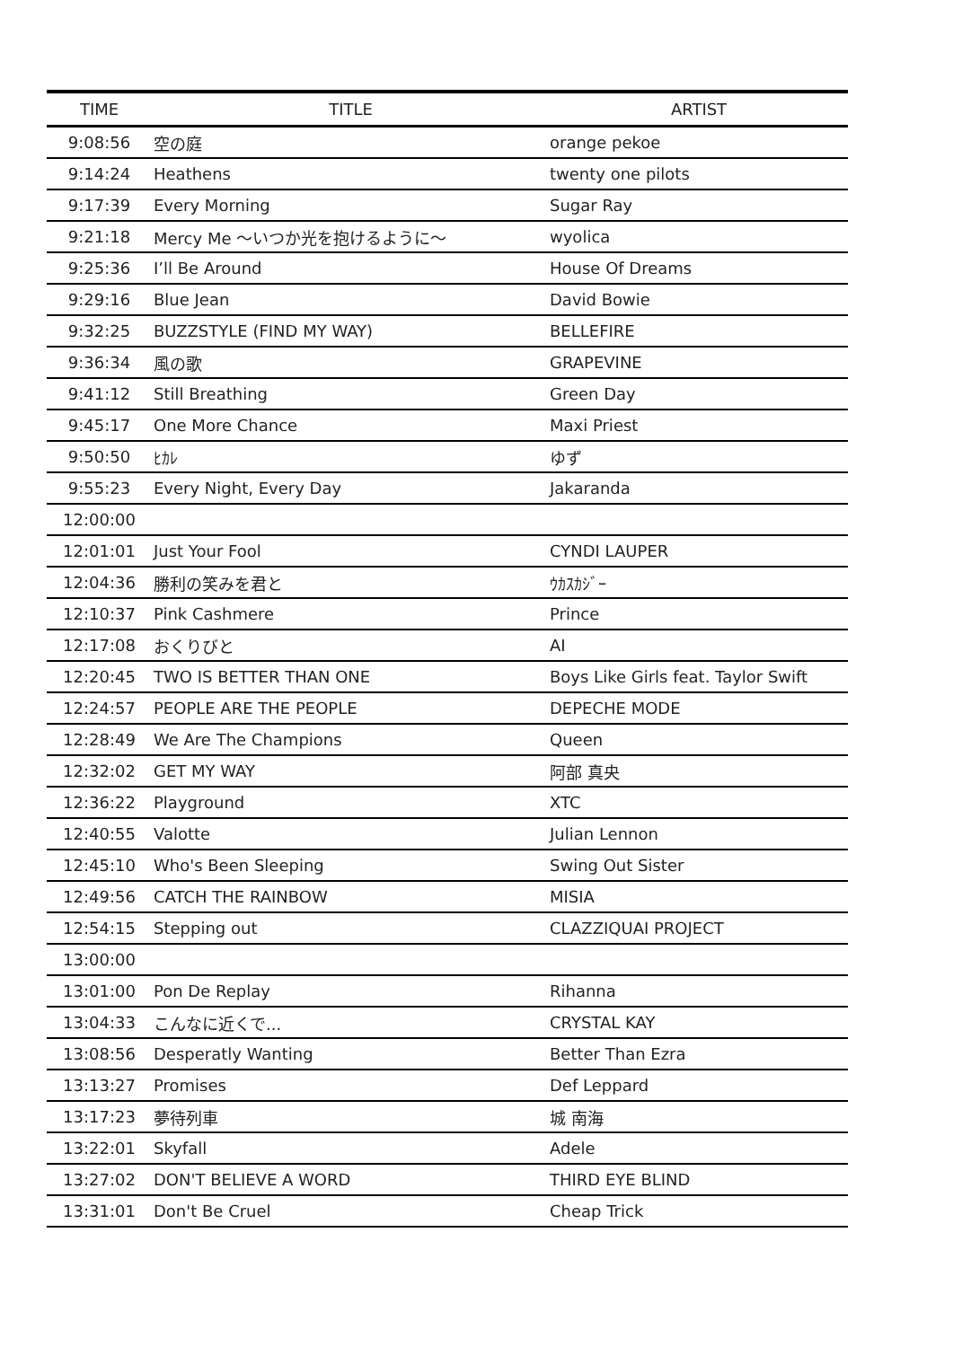| TIME | TITLE | ARTIST |
| --- | --- | --- |
| 9:08:56 | 空の庭 | orange pekoe |
| 9:14:24 | Heathens | twenty one pilots |
| 9:17:39 | Every Morning | Sugar Ray |
| 9:21:18 | Mercy Me 〜いつか光を抱けるように〜 | wyolica |
| 9:25:36 | I’ll Be Around | House Of Dreams |
| 9:29:16 | Blue Jean | David Bowie |
| 9:32:25 | BUZZSTYLE (FIND MY WAY) | BELLEFIRE |
| 9:36:34 | 風の歌 | GRAPEVINE |
| 9:41:12 | Still Breathing | Green Day |
| 9:45:17 | One More Chance | Maxi Priest |
| 9:50:50 | ﾋｶﾚ | ゆず |
| 9:55:23 | Every Night, Every Day | Jakaranda |
| 12:00:00 | | |
| 12:01:01 | Just Your Fool | CYNDI LAUPER |
| 12:04:36 | 勝利の笑みを君と | ｳｶｽｶｼﾞｰ |
| 12:10:37 | Pink Cashmere | Prince |
| 12:17:08 | おくりびと | AI |
| 12:20:45 | TWO IS BETTER THAN ONE | Boys Like Girls feat. Taylor Swift |
| 12:24:57 | PEOPLE ARE THE PEOPLE | DEPECHE MODE |
| 12:28:49 | We Are The Champions | Queen |
| 12:32:02 | GET MY WAY | 阿部 真央 |
| 12:36:22 | Playground | XTC |
| 12:40:55 | Valotte | Julian Lennon |
| 12:45:10 | Who's Been Sleeping | Swing Out Sister |
| 12:49:56 | CATCH THE RAINBOW | MISIA |
| 12:54:15 | Stepping out | CLAZZIQUAI PROJECT |
| 13:00:00 | | |
| 13:01:00 | Pon De Replay | Rihanna |
| 13:04:33 | こんなに近くで... | CRYSTAL KAY |
| 13:08:56 | Desperatly Wanting | Better Than Ezra |
| 13:13:27 | Promises | Def Leppard |
| 13:17:23 | 夢待列車 | 城 南海 |
| 13:22:01 | Skyfall | Adele |
| 13:27:02 | DON'T BELIEVE A WORD | THIRD EYE BLIND |
| 13:31:01 | Don't Be Cruel | Cheap Trick |